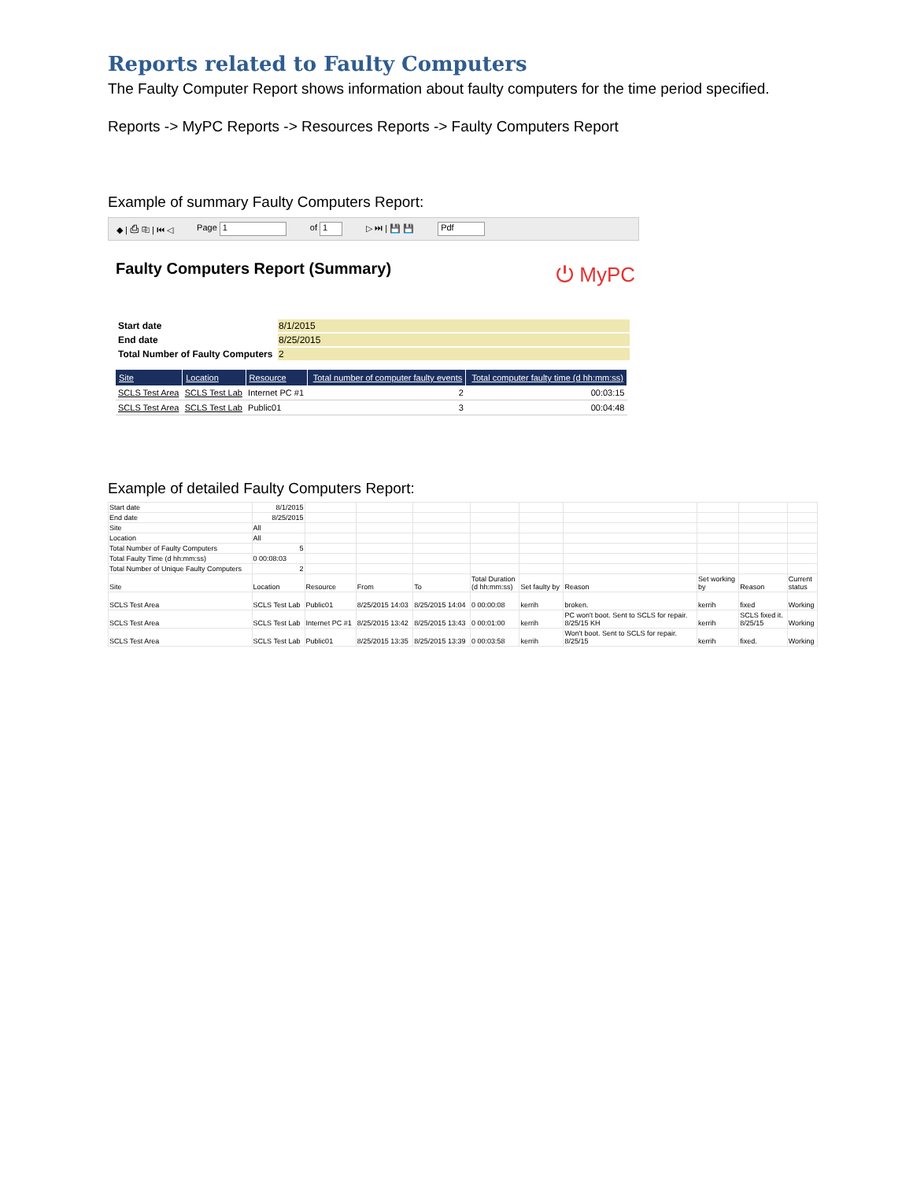Reports related to Faulty Computers
The Faulty Computer Report shows information about faulty computers for the time period specified.
Reports -> MyPC Reports -> Resources Reports -> Faulty Computers Report
Example of summary Faulty Computers Report:
◆ | ⎙ ⎘ | ⏮ ◁ Page 1 of 1 ▷ ⏭ | 💾 💾 Pdf
Faulty Computers Report (Summary) ⏻ MyPC
| Start date | 8/1/2015 |
| End date | 8/25/2015 |
| Total Number of Faulty Computers | 2 |
| Site | Location | Resource | Total number of computer faulty events | Total computer faulty time (d hh:mm:ss) |
| --- | --- | --- | --- | --- |
| SCLS Test Area | SCLS Test Lab | Internet PC #1 | 2 | 00:03:15 |
| SCLS Test Area | SCLS Test Lab | Public01 | 3 | 00:04:48 |
Example of detailed Faulty Computers Report:
| Start date | 8/1/2015 | | | | | | | | | |
| End date | 8/25/2015 | | | | | | | | | |
| Site | All | | | | | | | | | |
| Location | All | | | | | | | | | |
| Total Number of Faulty Computers | 5 | | | | | | | | | |
| Total Faulty Time (d hh:mm:ss) | 0 00:08:03 | | | | | | | | | |
| Total Number of Unique Faulty Computers | 2 | | | | | | | | | |
| Site | Location | Resource | From | To | Total Duration (d hh:mm:ss) | Set faulty by | Reason | Set working by | Reason | Current status |
| SCLS Test Area | SCLS Test Lab | Public01 | 8/25/2015 14:03 | 8/25/2015 14:04 | 0 00:00:08 | kerrih | broken. | kerrih | fixed | Working |
| SCLS Test Area | SCLS Test Lab | Internet PC #1 | 8/25/2015 13:42 | 8/25/2015 13:43 | 0 00:01:00 | kerrih | PC won't boot. Sent to SCLS for repair. 8/25/15 KH | kerrih | SCLS fixed it. 8/25/15 | Working |
| SCLS Test Area | SCLS Test Lab | Public01 | 8/25/2015 13:35 | 8/25/2015 13:39 | 0 00:03:58 | kerrih | Won't boot. Sent to SCLS for repair. 8/25/15 | kerrih | fixed. | Working |